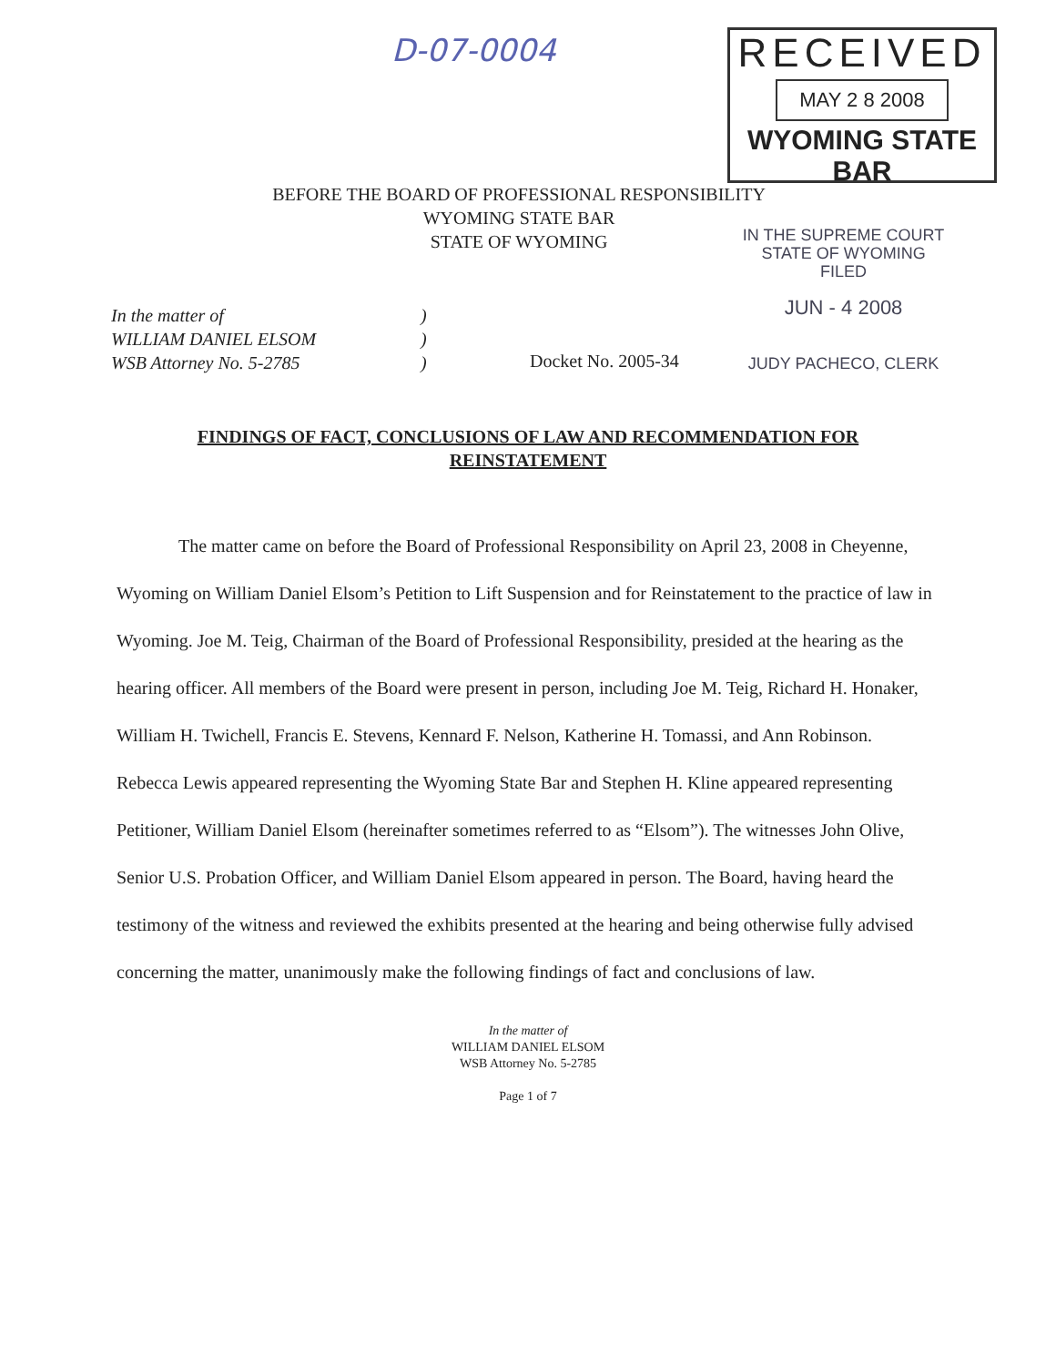D-07-0004
RECEIVED
MAY 2 8 2008
WYOMING STATE BAR
BEFORE THE BOARD OF PROFESSIONAL RESPONSIBILITY
WYOMING STATE BAR
STATE OF WYOMING
In the matter of
WILLIAM DANIEL ELSOM
WSB Attorney No. 5-2785
)
)
)
Docket No. 2005-34
IN THE SUPREME COURT
STATE OF WYOMING
FILED
JUN - 4 2008
JUDY PACHECO, CLERK
FINDINGS OF FACT, CONCLUSIONS OF LAW AND RECOMMENDATION FOR REINSTATEMENT
The matter came on before the Board of Professional Responsibility on April 23, 2008 in Cheyenne, Wyoming on William Daniel Elsom’s Petition to Lift Suspension and for Reinstatement to the practice of law in Wyoming. Joe M. Teig, Chairman of the Board of Professional Responsibility, presided at the hearing as the hearing officer. All members of the Board were present in person, including Joe M. Teig, Richard H. Honaker, William H. Twichell, Francis E. Stevens, Kennard F. Nelson, Katherine H. Tomassi, and Ann Robinson. Rebecca Lewis appeared representing the Wyoming State Bar and Stephen H. Kline appeared representing Petitioner, William Daniel Elsom (hereinafter sometimes referred to as “Elsom”). The witnesses John Olive, Senior U.S. Probation Officer, and William Daniel Elsom appeared in person. The Board, having heard the testimony of the witness and reviewed the exhibits presented at the hearing and being otherwise fully advised concerning the matter, unanimously make the following findings of fact and conclusions of law.
In the matter of
WILLIAM DANIEL ELSOM
WSB Attorney No. 5-2785
Page 1 of 7